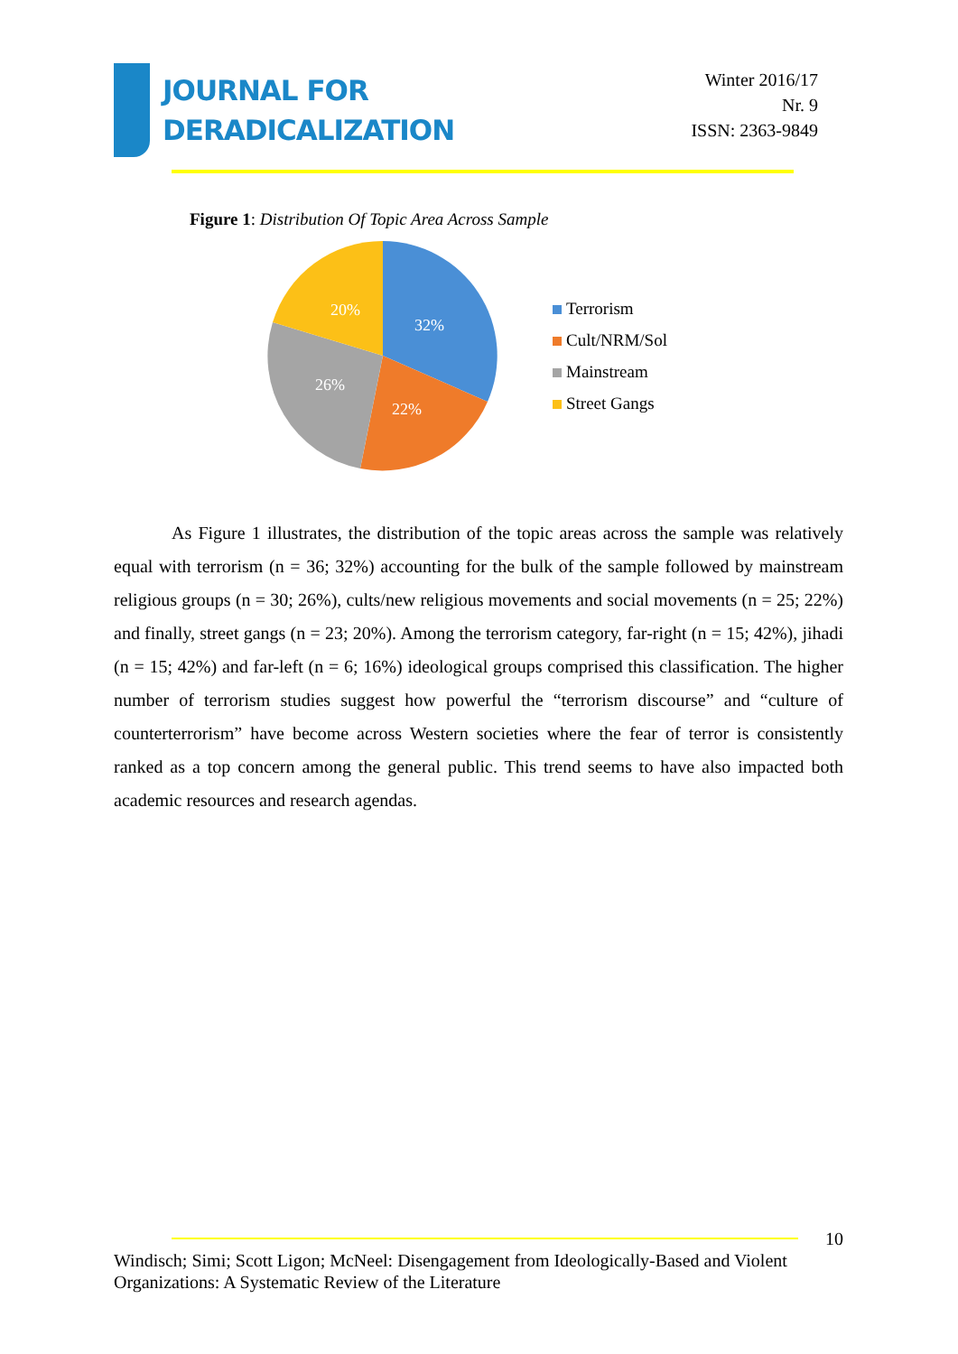JOURNAL FOR
DERADICALIZATION
Winter 2016/17
Nr. 9
ISSN: 2363-9849
Figure 1: Distribution Of Topic Area Across Sample
32%
22%
26%
20%
Terrorism
Cult/NRM/Sol
Mainstream
Street Gangs
As Figure 1 illustrates, the distribution of the topic areas across the sample was relatively equal with terrorism (n = 36; 32%) accounting for the bulk of the sample followed by mainstream religious groups (n = 30; 26%), cults/new religious movements and social movements (n = 25; 22%) and finally, street gangs (n = 23; 20%). Among the terrorism category, far-right (n = 15; 42%), jihadi (n = 15; 42%) and far-left (n = 6; 16%) ideological groups comprised this classification. The higher number of terrorism studies suggest how powerful the “terrorism discourse” and “culture of counterterrorism” have become across Western societies where the fear of terror is consistently ranked as a top concern among the general public. This trend seems to have also impacted both academic resources and research agendas.
10
Windisch; Simi; Scott Ligon; McNeel: Disengagement from Ideologically-Based and Violent Organizations: A Systematic Review of the Literature